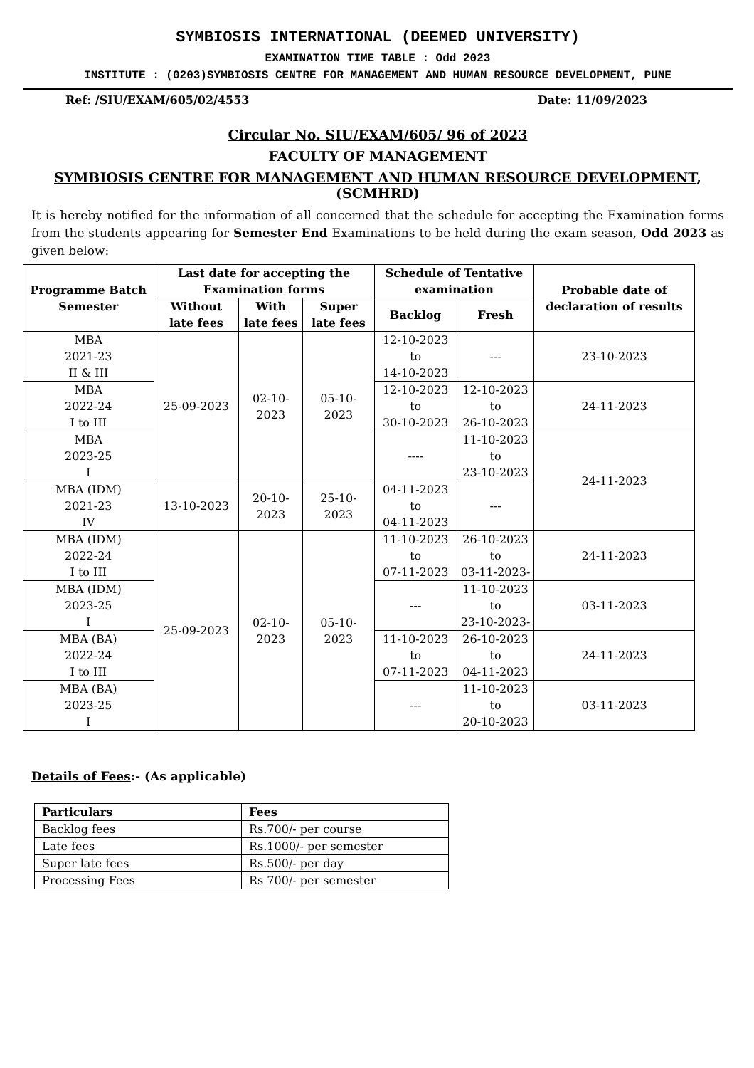SYMBIOSIS INTERNATIONAL (DEEMED UNIVERSITY)
EXAMINATION TIME TABLE : Odd 2023
INSTITUTE : (0203)SYMBIOSIS CENTRE FOR MANAGEMENT AND HUMAN RESOURCE DEVELOPMENT, PUNE
Ref: /SIU/EXAM/605/02/4553 Date: 11/09/2023
Circular No. SIU/EXAM/605/ 96 of 2023
FACULTY OF MANAGEMENT
SYMBIOSIS CENTRE FOR MANAGEMENT AND HUMAN RESOURCE DEVELOPMENT, (SCMHRD)
It is hereby notified for the information of all concerned that the schedule for accepting the Examination forms from the students appearing for Semester End Examinations to be held during the exam season, Odd 2023 as given below:
| Programme Batch Semester | Last date for accepting the Examination forms | | | Schedule of Tentative examination | | Probable date of declaration of results |
| --- | --- | --- | --- | --- | --- | --- |
| | Without late fees | With late fees | Super late fees | Backlog | Fresh | |
| MBA 2021-23 II & III | 25-09-2023 | 02-10-2023 | 05-10-2023 | 12-10-2023 to 14-10-2023 | --- | 23-10-2023 |
| MBA 2022-24 I to III | | | | 12-10-2023 to 30-10-2023 | 12-10-2023 to 26-10-2023 | 24-11-2023 |
| MBA 2023-25 I | | | | ---- | 11-10-2023 to 23-10-2023 | 24-11-2023 |
| MBA (IDM) 2021-23 IV | 13-10-2023 | 20-10-2023 | 25-10-2023 | 04-11-2023 to 04-11-2023 | --- | |
| MBA (IDM) 2022-24 I to III | 25-09-2023 | 02-10-2023 | 05-10-2023 | 11-10-2023 to 07-11-2023 | 26-10-2023 to 03-11-2023- | 24-11-2023 |
| MBA (IDM) 2023-25 I | | | | --- | 11-10-2023 to 23-10-2023- | 03-11-2023 |
| MBA (BA) 2022-24 I to III | | | | 11-10-2023 to 07-11-2023 | 26-10-2023 to 04-11-2023 | 24-11-2023 |
| MBA (BA) 2023-25 I | | | | --- | 11-10-2023 to 20-10-2023 | 03-11-2023 |
Details of Fees:- (As applicable)
| Particulars | Fees |
| --- | --- |
| Backlog fees | Rs.700/- per course |
| Late fees | Rs.1000/- per semester |
| Super late fees | Rs.500/- per day |
| Processing Fees | Rs 700/- per semester |